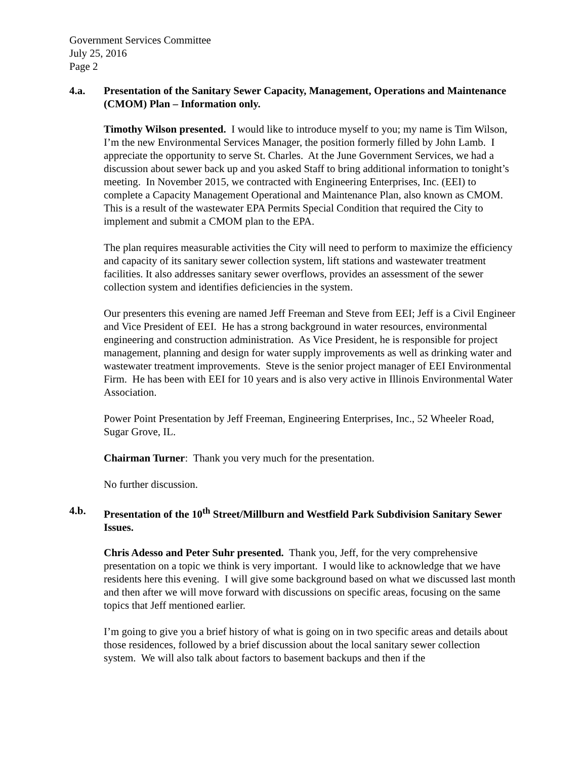Government Services Committee
July 25, 2016
Page 2
4.a. Presentation of the Sanitary Sewer Capacity, Management, Operations and Maintenance (CMOM) Plan – Information only.
Timothy Wilson presented. I would like to introduce myself to you; my name is Tim Wilson, I’m the new Environmental Services Manager, the position formerly filled by John Lamb. I appreciate the opportunity to serve St. Charles. At the June Government Services, we had a discussion about sewer back up and you asked Staff to bring additional information to tonight’s meeting. In November 2015, we contracted with Engineering Enterprises, Inc. (EEI) to complete a Capacity Management Operational and Maintenance Plan, also known as CMOM. This is a result of the wastewater EPA Permits Special Condition that required the City to implement and submit a CMOM plan to the EPA.
The plan requires measurable activities the City will need to perform to maximize the efficiency and capacity of its sanitary sewer collection system, lift stations and wastewater treatment facilities. It also addresses sanitary sewer overflows, provides an assessment of the sewer collection system and identifies deficiencies in the system.
Our presenters this evening are named Jeff Freeman and Steve from EEI; Jeff is a Civil Engineer and Vice President of EEI. He has a strong background in water resources, environmental engineering and construction administration. As Vice President, he is responsible for project management, planning and design for water supply improvements as well as drinking water and wastewater treatment improvements. Steve is the senior project manager of EEI Environmental Firm. He has been with EEI for 10 years and is also very active in Illinois Environmental Water Association.
Power Point Presentation by Jeff Freeman, Engineering Enterprises, Inc., 52 Wheeler Road, Sugar Grove, IL.
Chairman Turner: Thank you very much for the presentation.
No further discussion.
4.b. Presentation of the 10<sup>th</sup> Street/Millburn and Westfield Park Subdivision Sanitary Sewer Issues.
Chris Adesso and Peter Suhr presented. Thank you, Jeff, for the very comprehensive presentation on a topic we think is very important. I would like to acknowledge that we have residents here this evening. I will give some background based on what we discussed last month and then after we will move forward with discussions on specific areas, focusing on the same topics that Jeff mentioned earlier.
I’m going to give you a brief history of what is going on in two specific areas and details about those residences, followed by a brief discussion about the local sanitary sewer collection system. We will also talk about factors to basement backups and then if the